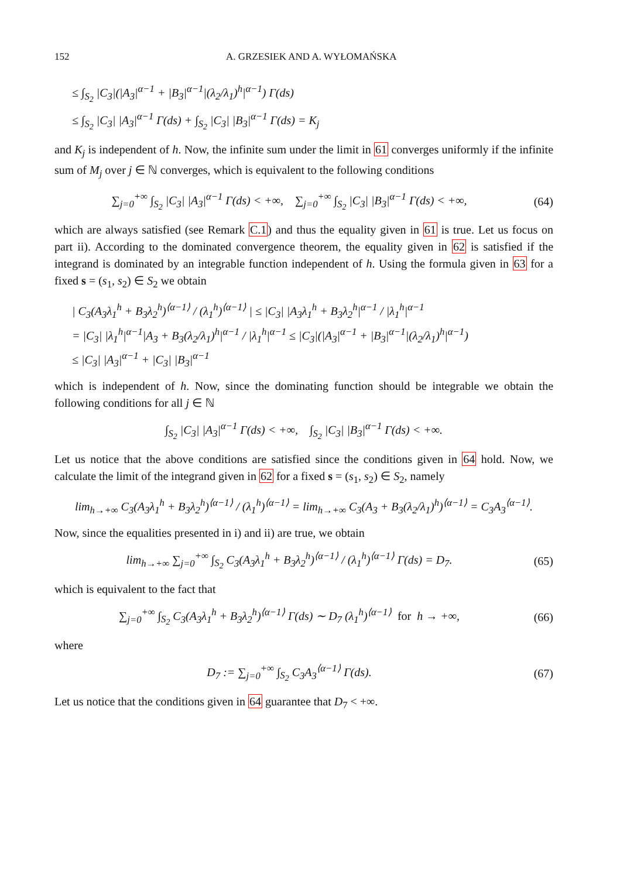152 A. GRZESIEK AND A. WYŁOMAŃSKA
≤ ∫<sub>S<sub>2</sub></sub> |C<sub>3</sub>|(|A<sub>3</sub>|<sup>α−1</sup> + |B<sub>3</sub>|<sup>α−1</sup>|(λ<sub>2</sub>/λ<sub>1</sub>)<sup>h</sup>|<sup>α−1</sup>) Γ(ds)
≤ ∫<sub>S<sub>2</sub></sub> |C<sub>3</sub>| |A<sub>3</sub>|<sup>α−1</sup> Γ(ds) + ∫<sub>S<sub>2</sub></sub> |C<sub>3</sub>| |B<sub>3</sub>|<sup>α−1</sup> Γ(ds) = K<sub>j</sub>
and K<sub>j</sub> is independent of h. Now, the infinite sum under the limit in 61 converges uniformly if the infinite sum of M<sub>j</sub> over j ∈ ℕ converges, which is equivalent to the following conditions
∑<sub>j=0</sub><sup>+∞</sup> ∫<sub>S<sub>2</sub></sub> |C<sub>3</sub>| |A<sub>3</sub>|<sup>α−1</sup> Γ(ds) < +∞, ∑<sub>j=0</sub><sup>+∞</sup> ∫<sub>S<sub>2</sub></sub> |C<sub>3</sub>| |B<sub>3</sub>|<sup>α−1</sup> Γ(ds) < +∞,
(64)
which are always satisfied (see Remark C.1) and thus the equality given in 61 is true. Let us focus on part ii). According to the dominated convergence theorem, the equality given in 62 is satisfied if the integrand is dominated by an integrable function independent of h. Using the formula given in 63 for a fixed s = (s<sub>1</sub>, s<sub>2</sub>) ∈ S<sub>2</sub> we obtain
| C<sub>3</sub>(A<sub>3</sub>λ<sub>1</sub><sup>h</sup> + B<sub>3</sub>λ<sub>2</sub><sup>h</sup>)<sup>⟨α−1⟩</sup> / (λ<sub>1</sub><sup>h</sup>)<sup>⟨α−1⟩</sup> | ≤ |C<sub>3</sub>| |A<sub>3</sub>λ<sub>1</sub><sup>h</sup> + B<sub>3</sub>λ<sub>2</sub><sup>h</sup>|<sup>α−1</sup> / |λ<sub>1</sub><sup>h</sup>|<sup>α−1</sup>
= |C<sub>3</sub>| |λ<sub>1</sub><sup>h</sup>|<sup>α−1</sup>|A<sub>3</sub> + B<sub>3</sub>(λ<sub>2</sub>/λ<sub>1</sub>)<sup>h</sup>|<sup>α−1</sup> / |λ<sub>1</sub><sup>h</sup>|<sup>α−1</sup> ≤ |C<sub>3</sub>|(|A<sub>3</sub>|<sup>α−1</sup> + |B<sub>3</sub>|<sup>α−1</sup>|(λ<sub>2</sub>/λ<sub>1</sub>)<sup>h</sup>|<sup>α−1</sup>)
≤ |C<sub>3</sub>| |A<sub>3</sub>|<sup>α−1</sup> + |C<sub>3</sub>| |B<sub>3</sub>|<sup>α−1</sup>
which is independent of h. Now, since the dominating function should be integrable we obtain the following conditions for all j ∈ ℕ
∫<sub>S<sub>2</sub></sub> |C<sub>3</sub>| |A<sub>3</sub>|<sup>α−1</sup> Γ(ds) < +∞, ∫<sub>S<sub>2</sub></sub> |C<sub>3</sub>| |B<sub>3</sub>|<sup>α−1</sup> Γ(ds) < +∞.
Let us notice that the above conditions are satisfied since the conditions given in 64 hold. Now, we calculate the limit of the integrand given in 62 for a fixed s = (s<sub>1</sub>, s<sub>2</sub>) ∈ S<sub>2</sub>, namely
lim<sub>h→+∞</sub> C<sub>3</sub>(A<sub>3</sub>λ<sub>1</sub><sup>h</sup> + B<sub>3</sub>λ<sub>2</sub><sup>h</sup>)<sup>⟨α−1⟩</sup> / (λ<sub>1</sub><sup>h</sup>)<sup>⟨α−1⟩</sup> = lim<sub>h→+∞</sub> C<sub>3</sub>(A<sub>3</sub> + B<sub>3</sub>(λ<sub>2</sub>/λ<sub>1</sub>)<sup>h</sup>)<sup>⟨α−1⟩</sup> = C<sub>3</sub>A<sub>3</sub><sup>⟨α−1⟩</sup>.
Now, since the equalities presented in i) and ii) are true, we obtain
lim<sub>h→+∞</sub> ∑<sub>j=0</sub><sup>+∞</sup> ∫<sub>S<sub>2</sub></sub> C<sub>3</sub>(A<sub>3</sub>λ<sub>1</sub><sup>h</sup> + B<sub>3</sub>λ<sub>2</sub><sup>h</sup>)<sup>⟨α−1⟩</sup> / (λ<sub>1</sub><sup>h</sup>)<sup>⟨α−1⟩</sup> Γ(ds) = D<sub>7</sub>.
(65)
which is equivalent to the fact that
∑<sub>j=0</sub><sup>+∞</sup> ∫<sub>S<sub>2</sub></sub> C<sub>3</sub>(A<sub>3</sub>λ<sub>1</sub><sup>h</sup> + B<sub>3</sub>λ<sub>2</sub><sup>h</sup>)<sup>⟨α−1⟩</sup> Γ(ds) ∼ D<sub>7</sub> (λ<sub>1</sub><sup>h</sup>)<sup>⟨α−1⟩</sup> for h → +∞,
(66)
where
D<sub>7</sub> := ∑<sub>j=0</sub><sup>+∞</sup> ∫<sub>S<sub>2</sub></sub> C<sub>3</sub>A<sub>3</sub><sup>⟨α−1⟩</sup> Γ(ds).
(67)
Let us notice that the conditions given in 64 guarantee that D<sub>7</sub> < +∞.